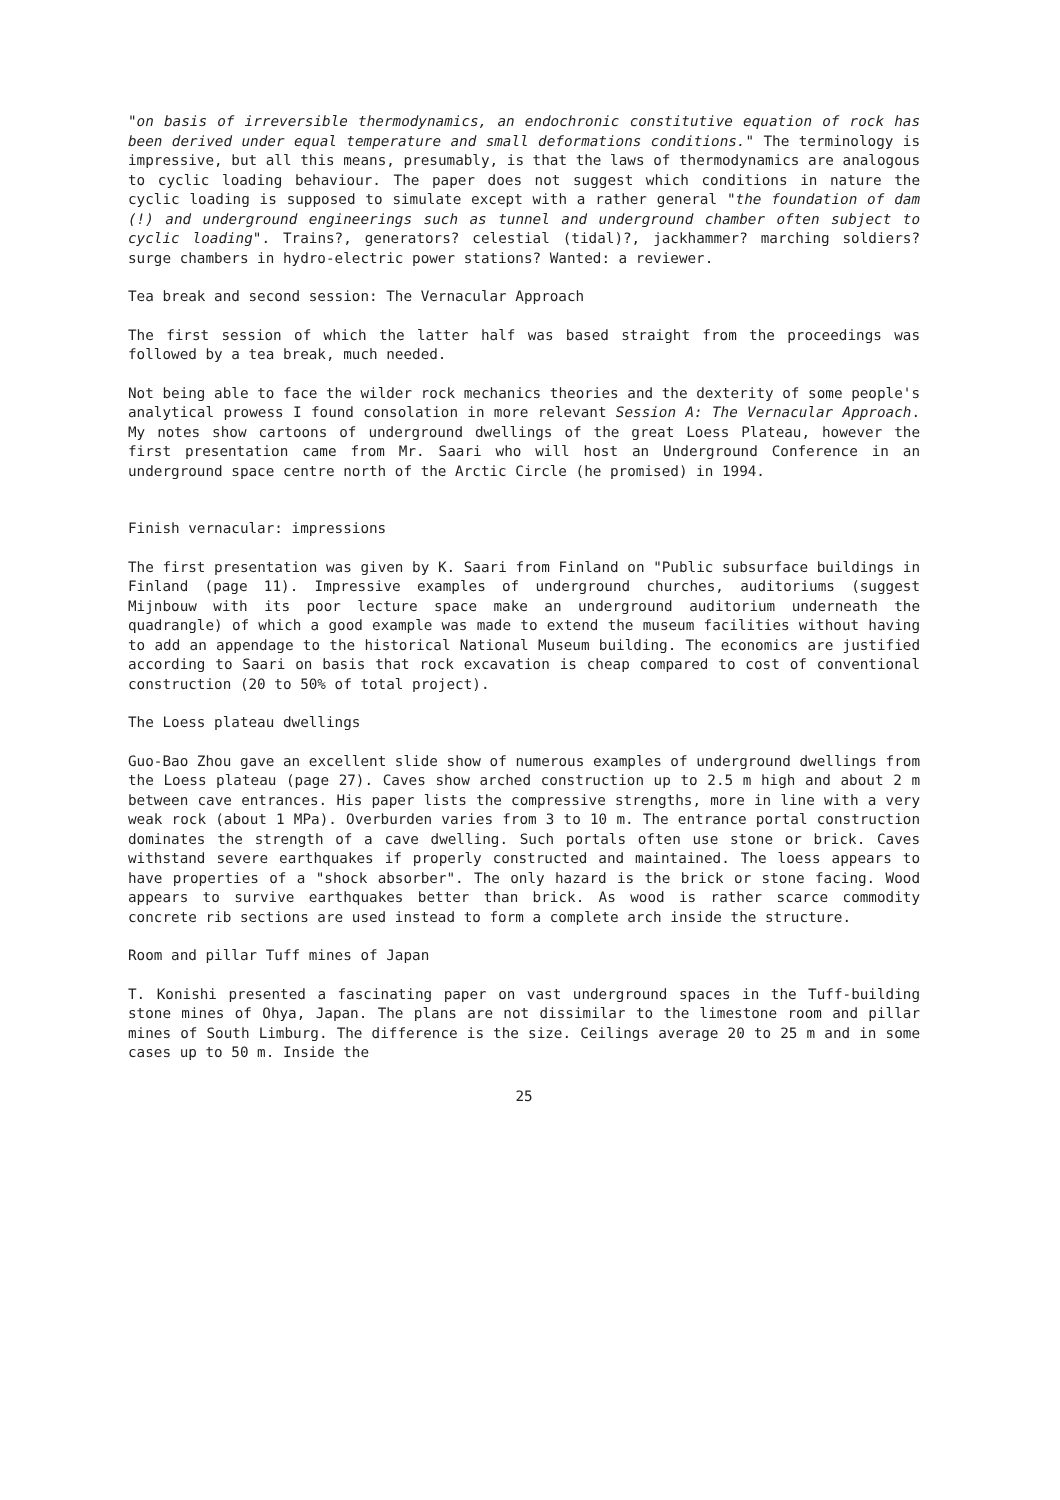"on basis of irreversible thermodynamics, an endochronic constitutive equation of rock has been derived under equal temperature and small deformations conditions." The terminology is impressive, but all this means, presumably, is that the laws of thermodynamics are analogous to cyclic loading behaviour. The paper does not suggest which conditions in nature the cyclic loading is supposed to simulate except with a rather general "the foundation of dam (!) and underground engineerings such as tunnel and underground chamber often subject to cyclic loading". Trains?, generators? celestial (tidal)?, jackhammer? marching soldiers? surge chambers in hydro-electric power stations? Wanted: a reviewer.
Tea break and second session: The Vernacular Approach
The first session of which the latter half was based straight from the proceedings was followed by a tea break, much needed.
Not being able to face the wilder rock mechanics theories and the dexterity of some people's analytical prowess I found consolation in more relevant Session A: The Vernacular Approach. My notes show cartoons of underground dwellings of the great Loess Plateau, however the first presentation came from Mr. Saari who will host an Underground Conference in an underground space centre north of the Arctic Circle (he promised) in 1994.
Finish vernacular: impressions
The first presentation was given by K. Saari from Finland on "Public subsurface buildings in Finland (page 11). Impressive examples of underground churches, auditoriums (suggest Mijnbouw with its poor lecture space make an underground auditorium underneath the quadrangle) of which a good example was made to extend the museum facilities without having to add an appendage to the historical National Museum building. The economics are justified according to Saari on basis that rock excavation is cheap compared to cost of conventional construction (20 to 50% of total project).
The Loess plateau dwellings
Guo-Bao Zhou gave an excellent slide show of numerous examples of underground dwellings from the Loess plateau (page 27). Caves show arched construction up to 2.5 m high and about 2 m between cave entrances. His paper lists the compressive strengths, more in line with a very weak rock (about 1 MPa). Overburden varies from 3 to 10 m. The entrance portal construction dominates the strength of a cave dwelling. Such portals often use stone or brick. Caves withstand severe earthquakes if properly constructed and maintained. The loess appears to have properties of a "shock absorber". The only hazard is the brick or stone facing. Wood appears to survive earthquakes better than brick. As wood is rather scarce commodity concrete rib sections are used instead to form a complete arch inside the structure.
Room and pillar Tuff mines of Japan
T. Konishi presented a fascinating paper on vast underground spaces in the Tuff-building stone mines of Ohya, Japan. The plans are not dissimilar to the limestone room and pillar mines of South Limburg. The difference is the size. Ceilings average 20 to 25 m and in some cases up to 50 m. Inside the
25